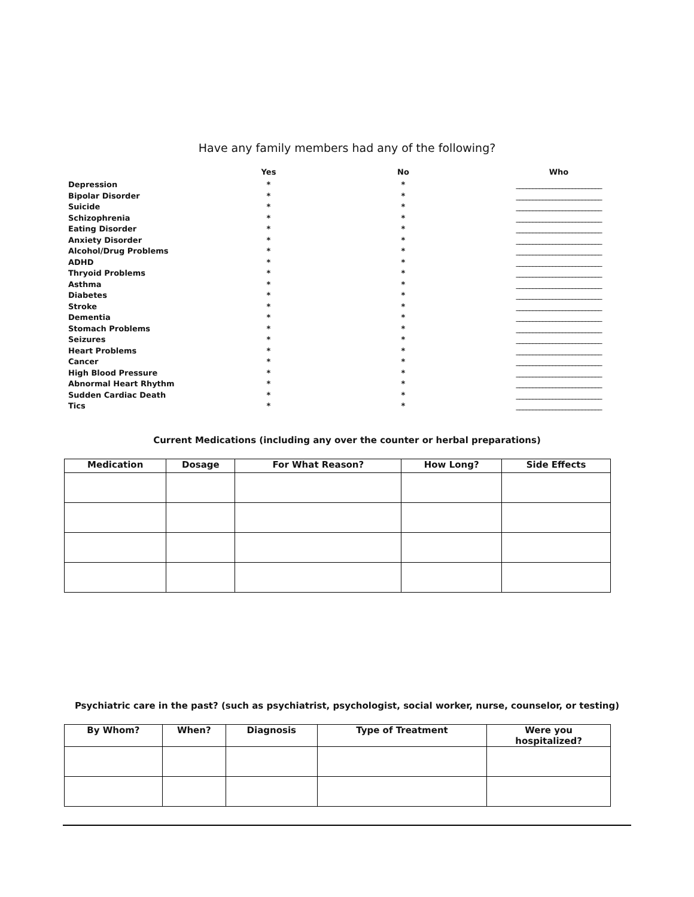Have any family members had any of the following?
| | Yes | No | Who |
| --- | --- | --- | --- |
| Depression | * | * | __________________________ |
| Bipolar Disorder | * | * | __________________________ |
| Suicide | * | * | __________________________ |
| Schizophrenia | * | * | __________________________ |
| Eating Disorder | * | * | __________________________ |
| Anxiety Disorder | * | * | __________________________ |
| Alcohol/Drug Problems | * | * | __________________________ |
| ADHD | * | * | __________________________ |
| Thryoid Problems | * | * | __________________________ |
| Asthma | * | * | __________________________ |
| Diabetes | * | * | __________________________ |
| Stroke | * | * | __________________________ |
| Dementia | * | * | __________________________ |
| Stomach Problems | * | * | __________________________ |
| Seizures | * | * | __________________________ |
| Heart Problems | * | * | __________________________ |
| Cancer | * | * | __________________________ |
| High Blood Pressure | * | * | __________________________ |
| Abnormal Heart Rhythm | * | * | __________________________ |
| Sudden Cardiac Death | * | * | __________________________ |
| Tics | * | * | __________________________ |
Current Medications (including any over the counter or herbal preparations)
| Medication | Dosage | For What Reason? | How Long? | Side Effects |
| --- | --- | --- | --- | --- |
Psychiatric care in the past? (such as psychiatrist, psychologist, social worker, nurse, counselor, or testing)
| By Whom? | When? | Diagnosis | Type of Treatment | Were you hospitalized? |
| --- | --- | --- | --- | --- |